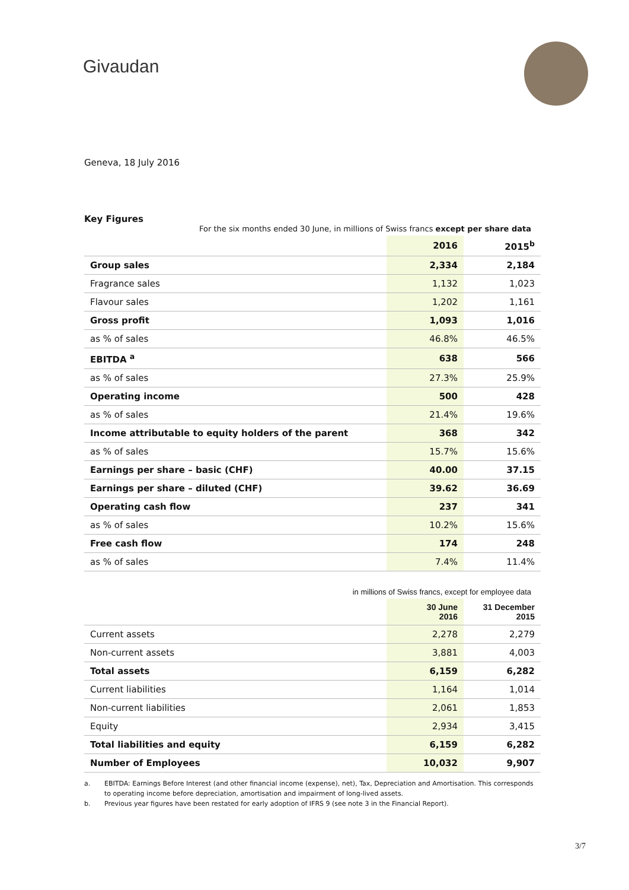Givaudan
Geneva, 18 July 2016
Key Figures
For the six months ended 30 June, in millions of Swiss francs except per share data
| | 2016 | 2015<sup>b</sup> |
| --- | --- | --- |
| Group sales | 2,334 | 2,184 |
| Fragrance sales | 1,132 | 1,023 |
| Flavour sales | 1,202 | 1,161 |
| Gross profit | 1,093 | 1,016 |
| as % of sales | 46.8% | 46.5% |
| EBITDA <sup>a</sup> | 638 | 566 |
| as % of sales | 27.3% | 25.9% |
| Operating income | 500 | 428 |
| as % of sales | 21.4% | 19.6% |
| Income attributable to equity holders of the parent | 368 | 342 |
| as % of sales | 15.7% | 15.6% |
| Earnings per share – basic (CHF) | 40.00 | 37.15 |
| Earnings per share – diluted (CHF) | 39.62 | 36.69 |
| Operating cash flow | 237 | 341 |
| as % of sales | 10.2% | 15.6% |
| Free cash flow | 174 | 248 |
| as % of sales | 7.4% | 11.4% |
in millions of Swiss francs, except for employee data
| | 30 June 2016 | 31 December 2015 |
| --- | --- | --- |
| Current assets | 2,278 | 2,279 |
| Non-current assets | 3,881 | 4,003 |
| Total assets | 6,159 | 6,282 |
| Current liabilities | 1,164 | 1,014 |
| Non-current liabilities | 2,061 | 1,853 |
| Equity | 2,934 | 3,415 |
| Total liabilities and equity | 6,159 | 6,282 |
| Number of Employees | 10,032 | 9,907 |
a. EBITDA: Earnings Before Interest (and other financial income (expense), net), Tax, Depreciation and Amortisation. This corresponds to operating income before depreciation, amortisation and impairment of long-lived assets.
b. Previous year figures have been restated for early adoption of IFRS 9 (see note 3 in the Financial Report).
3/7